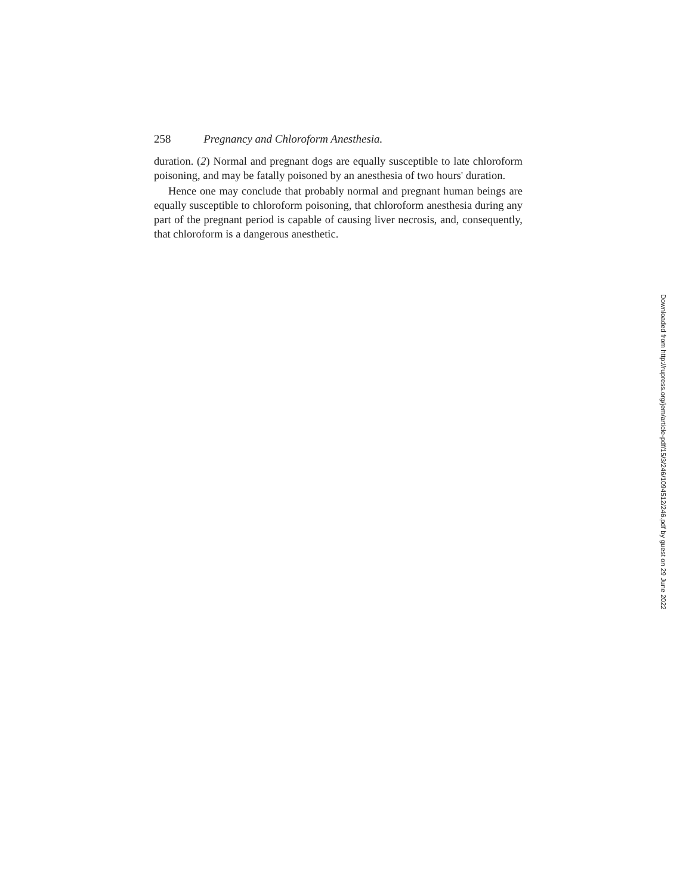258 Pregnancy and Chloroform Anesthesia.
duration. (2) Normal and pregnant dogs are equally susceptible to late chloroform poisoning, and may be fatally poisoned by an anesthesia of two hours' duration.
Hence one may conclude that probably normal and pregnant human beings are equally susceptible to chloroform poisoning, that chloroform anesthesia during any part of the pregnant period is capable of causing liver necrosis, and, consequently, that chloroform is a dangerous anesthetic.
Downloaded from http://rupress.org/jem/article-pdf/15/3/246/1094512/246.pdf by guest on 29 June 2022